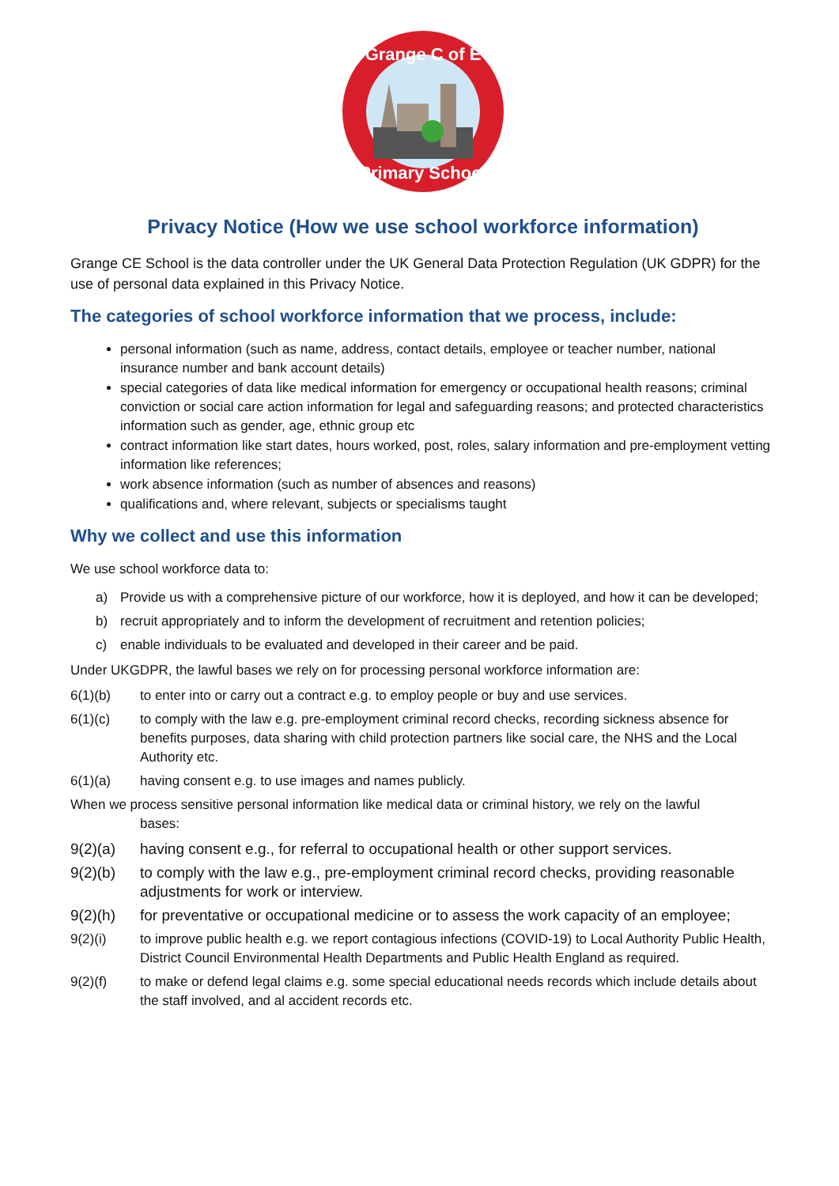Grange C of E
Primary School
Privacy Notice (How we use school workforce information)
Grange CE School is the data controller under the UK General Data Protection Regulation (UK GDPR) for the use of personal data explained in this Privacy Notice.
The categories of school workforce information that we process, include:
personal information (such as name, address, contact details, employee or teacher number, national insurance number and bank account details)
special categories of data like medical information for emergency or occupational health reasons; criminal conviction or social care action information for legal and safeguarding reasons; and protected characteristics information such as gender, age, ethnic group etc
contract information like start dates, hours worked, post, roles, salary information and pre-employment vetting information like references;
work absence information (such as number of absences and reasons)
qualifications and, where relevant, subjects or specialisms taught
Why we collect and use this information
We use school workforce data to:
a) Provide us with a comprehensive picture of our workforce, how it is deployed, and how it can be developed;
b) recruit appropriately and to inform the development of recruitment and retention policies;
c) enable individuals to be evaluated and developed in their career and be paid.
Under UKGDPR, the lawful bases we rely on for processing personal workforce information are:
6(1)(b) to enter into or carry out a contract e.g. to employ people or buy and use services.
6(1)(c) to comply with the law e.g. pre-employment criminal record checks, recording sickness absence for benefits purposes, data sharing with child protection partners like social care, the NHS and the Local Authority etc.
6(1)(a) having consent e.g. to use images and names publicly.
When we process sensitive personal information like medical data or criminal history, we rely on the lawful
bases:
9(2)(a) having consent e.g., for referral to occupational health or other support services.
9(2)(b) to comply with the law e.g., pre-employment criminal record checks, providing reasonable adjustments for work or interview.
9(2)(h) for preventative or occupational medicine or to assess the work capacity of an employee;
9(2)(i) to improve public health e.g. we report contagious infections (COVID-19) to Local Authority Public Health, District Council Environmental Health Departments and Public Health England as required.
9(2)(f) to make or defend legal claims e.g. some special educational needs records which include details about the staff involved, and al accident records etc.